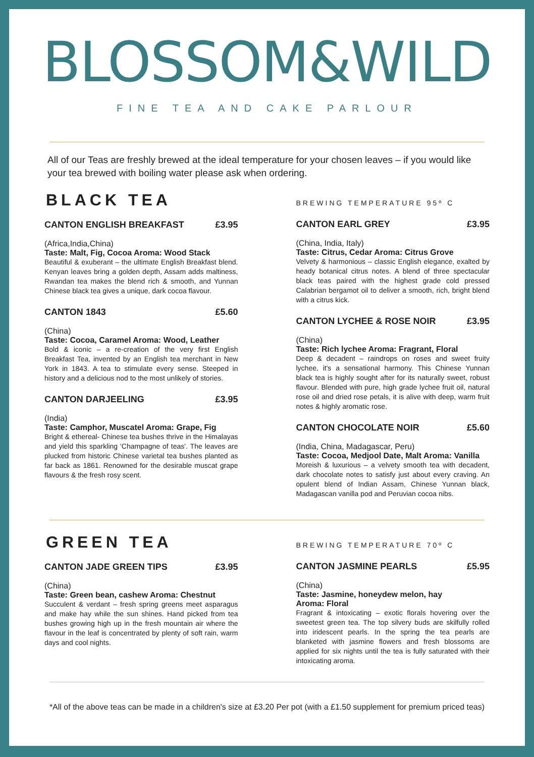BLOSSOM&WILD
FINE TEA AND CAKE PARLOUR
All of our Teas are freshly brewed at the ideal temperature for your chosen leaves – if you would like your tea brewed with boiling water please ask when ordering.
BLACK TEA
CANTON ENGLISH BREAKFAST £3.95
(Africa,India,China)
Taste: Malt, Fig, Cocoa Aroma: Wood Stack
Beautiful & exuberant – the ultimate English Breakfast blend. Kenyan leaves bring a golden depth, Assam adds maltiness, Rwandan tea makes the blend rich & smooth, and Yunnan Chinese black tea gives a unique, dark cocoa flavour.
CANTON 1843 £5.60
(China)
Taste: Cocoa, Caramel Aroma: Wood, Leather
Bold & iconic – a re-creation of the very first English Breakfast Tea, invented by an English tea merchant in New York in 1843. A tea to stimulate every sense. Steeped in history and a delicious nod to the most unlikely of stories.
CANTON DARJEELING £3.95
(India)
Taste: Camphor, Muscatel Aroma: Grape, Fig
Bright & ethereal- Chinese tea bushes thrive in the Himalayas and yield this sparkling 'Champagne of teas'. The leaves are plucked from historic Chinese varietal tea bushes planted as far back as 1861. Renowned for the desirable muscat grape flavours & the fresh rosy scent.
BREWING TEMPERATURE 95º C
CANTON EARL GREY £3.95
(China, India, Italy)
Taste: Citrus, Cedar Aroma: Citrus Grove
Velvety & harmonious – classic English elegance, exalted by heady botanical citrus notes. A blend of three spectacular black teas paired with the highest grade cold pressed Calabrian bergamot oil to deliver a smooth, rich, bright blend with a citrus kick.
CANTON LYCHEE & ROSE NOIR £3.95
(China)
Taste: Rich lychee Aroma: Fragrant, Floral
Deep & decadent – raindrops on roses and sweet fruity lychee, it's a sensational harmony. This Chinese Yunnan black tea is highly sought after for its naturally sweet, robust flavour. Blended with pure, high grade lychee fruit oil, natural rose oil and dried rose petals, it is alive with deep, warm fruit notes & highly aromatic rose.
CANTON CHOCOLATE NOIR £5.60
(India, China, Madagascar, Peru)
Taste: Cocoa, Medjool Date, Malt Aroma: Vanilla
Moreish & luxurious – a velvety smooth tea with decadent, dark chocolate notes to satisfy just about every craving. An opulent blend of Indian Assam, Chinese Yunnan black, Madagascan vanilla pod and Peruvian cocoa nibs.
GREEN TEA
CANTON JADE GREEN TIPS £3.95
(China)
Taste: Green bean, cashew Aroma: Chestnut
Succulent & verdant – fresh spring greens meet asparagus and make hay while the sun shines. Hand picked from tea bushes growing high up in the fresh mountain air where the flavour in the leaf is concentrated by plenty of soft rain, warm days and cool nights.
BREWING TEMPERATURE 70º C
CANTON JASMINE PEARLS £5.95
(China)
Taste: Jasmine, honeydew melon, hay
Aroma: Floral
Fragrant & intoxicating – exotic florals hovering over the sweetest green tea. The top silvery buds are skilfully rolled into iridescent pearls. In the spring the tea pearls are blanketed with jasmine flowers and fresh blossoms are applied for six nights until the tea is fully saturated with their intoxicating aroma.
*All of the above teas can be made in a children's size at £3.20 Per pot (with a £1.50 supplement for premium priced teas)